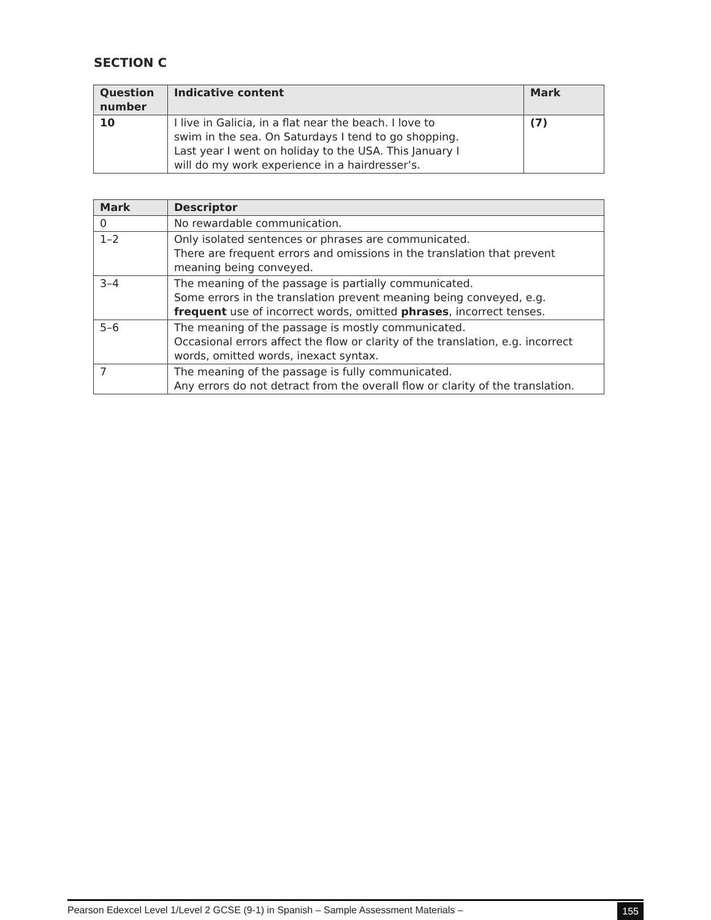SECTION C
| Question number | Indicative content | Mark |
| --- | --- | --- |
| 10 | I live in Galicia, in a flat near the beach. I love to swim in the sea. On Saturdays I tend to go shopping. Last year I went on holiday to the USA. This January I will do my work experience in a hairdresser’s. | (7) |
| Mark | Descriptor |
| --- | --- |
| 0 | No rewardable communication. |
| 1–2 | Only isolated sentences or phrases are communicated. There are frequent errors and omissions in the translation that prevent meaning being conveyed. |
| 3–4 | The meaning of the passage is partially communicated. Some errors in the translation prevent meaning being conveyed, e.g. frequent use of incorrect words, omitted phrases , incorrect tenses. |
| 5–6 | The meaning of the passage is mostly communicated. Occasional errors affect the flow or clarity of the translation, e.g. incorrect words, omitted words, inexact syntax. |
| 7 | The meaning of the passage is fully communicated. Any errors do not detract from the overall flow or clarity of the translation. |
Pearson Edexcel Level 1/Level 2 GCSE (9-1) in Spanish – Sample Assessment Materials – 155